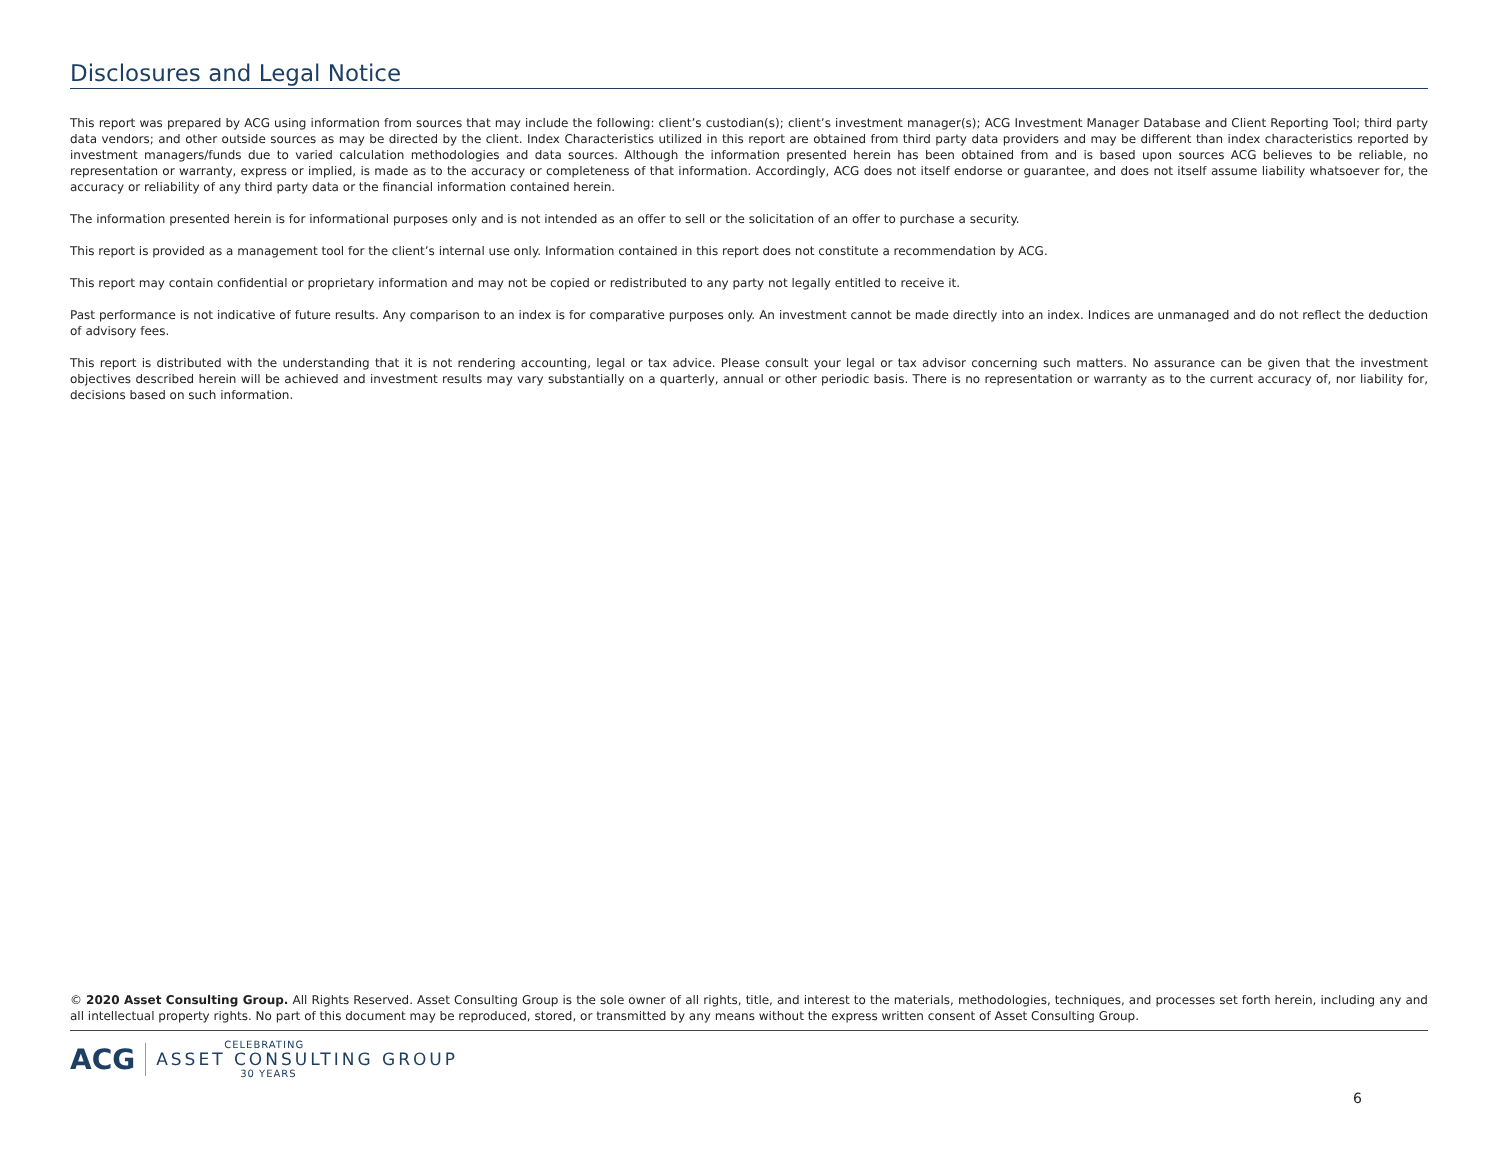Disclosures and Legal Notice
This report was prepared by ACG using information from sources that may include the following: client’s custodian(s); client’s investment manager(s); ACG Investment Manager Database and Client Reporting Tool; third party data vendors; and other outside sources as may be directed by the client. Index Characteristics utilized in this report are obtained from third party data providers and may be different than index characteristics reported by investment managers/funds due to varied calculation methodologies and data sources. Although the information presented herein has been obtained from and is based upon sources ACG believes to be reliable, no representation or warranty, express or implied, is made as to the accuracy or completeness of that information. Accordingly, ACG does not itself endorse or guarantee, and does not itself assume liability whatsoever for, the accuracy or reliability of any third party data or the financial information contained herein.
The information presented herein is for informational purposes only and is not intended as an offer to sell or the solicitation of an offer to purchase a security.
This report is provided as a management tool for the client’s internal use only. Information contained in this report does not constitute a recommendation by ACG.
This report may contain confidential or proprietary information and may not be copied or redistributed to any party not legally entitled to receive it.
Past performance is not indicative of future results. Any comparison to an index is for comparative purposes only. An investment cannot be made directly into an index. Indices are unmanaged and do not reflect the deduction of advisory fees.
This report is distributed with the understanding that it is not rendering accounting, legal or tax advice. Please consult your legal or tax advisor concerning such matters. No assurance can be given that the investment objectives described herein will be achieved and investment results may vary substantially on a quarterly, annual or other periodic basis. There is no representation or warranty as to the current accuracy of, nor liability for, decisions based on such information.
© 2020 Asset Consulting Group. All Rights Reserved. Asset Consulting Group is the sole owner of all rights, title, and interest to the materials, methodologies, techniques, and processes set forth herein, including any and all intellectual property rights. No part of this document may be reproduced, stored, or transmitted by any means without the express written consent of Asset Consulting Group.
ACG
CELEBRATING
ASSET CONSULTING GROUP
30 YEARS
6